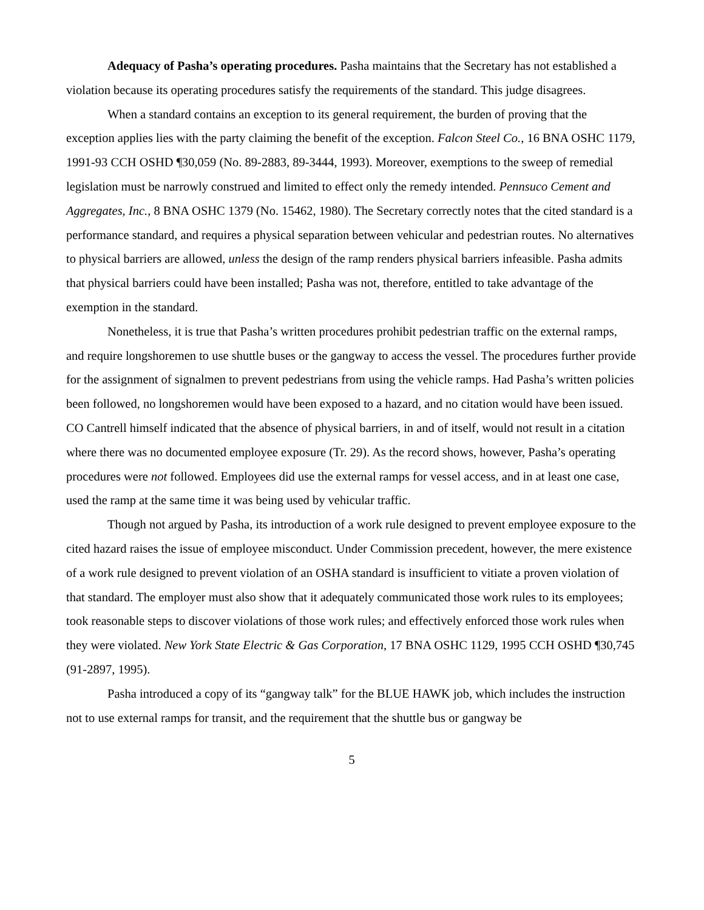Adequacy of Pasha’s operating procedures. Pasha maintains that the Secretary has not established a violation because its operating procedures satisfy the requirements of the standard. This judge disagrees.
When a standard contains an exception to its general requirement, the burden of proving that the exception applies lies with the party claiming the benefit of the exception. Falcon Steel Co., 16 BNA OSHC 1179, 1991-93 CCH OSHD ¶30,059 (No. 89-2883, 89-3444, 1993). Moreover, exemptions to the sweep of remedial legislation must be narrowly construed and limited to effect only the remedy intended. Pennsuco Cement and Aggregates, Inc., 8 BNA OSHC 1379 (No. 15462, 1980). The Secretary correctly notes that the cited standard is a performance standard, and requires a physical separation between vehicular and pedestrian routes. No alternatives to physical barriers are allowed, unless the design of the ramp renders physical barriers infeasible. Pasha admits that physical barriers could have been installed; Pasha was not, therefore, entitled to take advantage of the exemption in the standard.
Nonetheless, it is true that Pasha’s written procedures prohibit pedestrian traffic on the external ramps, and require longshoremen to use shuttle buses or the gangway to access the vessel. The procedures further provide for the assignment of signalmen to prevent pedestrians from using the vehicle ramps. Had Pasha’s written policies been followed, no longshoremen would have been exposed to a hazard, and no citation would have been issued. CO Cantrell himself indicated that the absence of physical barriers, in and of itself, would not result in a citation where there was no documented employee exposure (Tr. 29). As the record shows, however, Pasha’s operating procedures were not followed. Employees did use the external ramps for vessel access, and in at least one case, used the ramp at the same time it was being used by vehicular traffic.
Though not argued by Pasha, its introduction of a work rule designed to prevent employee exposure to the cited hazard raises the issue of employee misconduct. Under Commission precedent, however, the mere existence of a work rule designed to prevent violation of an OSHA standard is insufficient to vitiate a proven violation of that standard. The employer must also show that it adequately communicated those work rules to its employees; took reasonable steps to discover violations of those work rules; and effectively enforced those work rules when they were violated. New York State Electric & Gas Corporation, 17 BNA OSHC 1129, 1995 CCH OSHD ¶30,745 (91-2897, 1995).
Pasha introduced a copy of its “gangway talk” for the BLUE HAWK job, which includes the instruction not to use external ramps for transit, and the requirement that the shuttle bus or gangway be
5